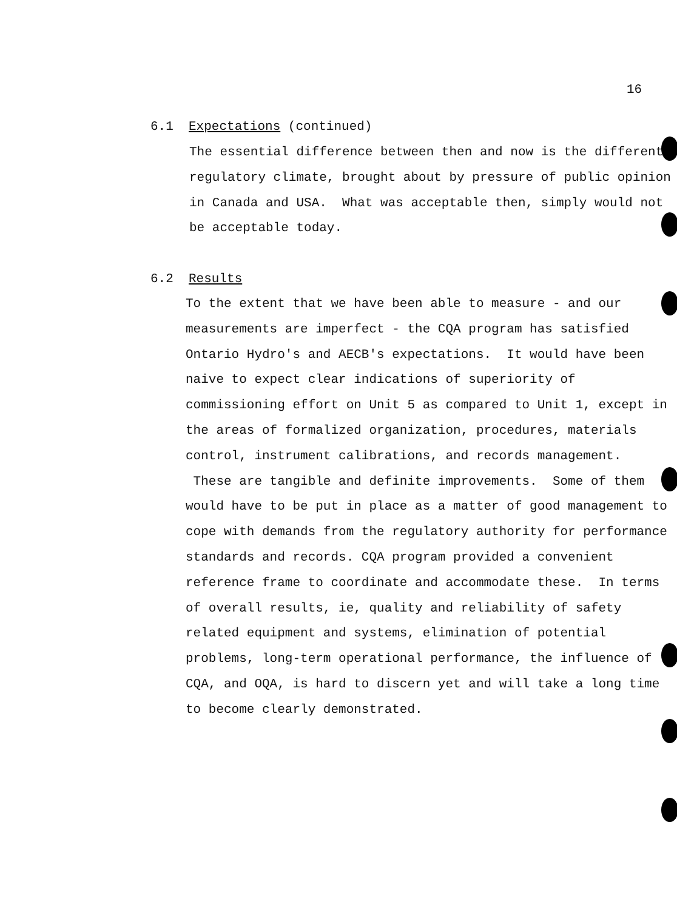16
6.1 Expectations (continued)
The essential difference between then and now is the different regulatory climate, brought about by pressure of public opinion in Canada and USA. What was acceptable then, simply would not be acceptable today.
6.2 Results
To the extent that we have been able to measure - and our measurements are imperfect - the CQA program has satisfied Ontario Hydro's and AECB's expectations. It would have been naive to expect clear indications of superiority of commissioning effort on Unit 5 as compared to Unit 1, except in the areas of formalized organization, procedures, materials control, instrument calibrations, and records management. These are tangible and definite improvements. Some of them would have to be put in place as a matter of good management to cope with demands from the regulatory authority for performance standards and records. CQA program provided a convenient reference frame to coordinate and accommodate these. In terms of overall results, ie, quality and reliability of safety related equipment and systems, elimination of potential problems, long-term operational performance, the influence of CQA, and OQA, is hard to discern yet and will take a long time to become clearly demonstrated.